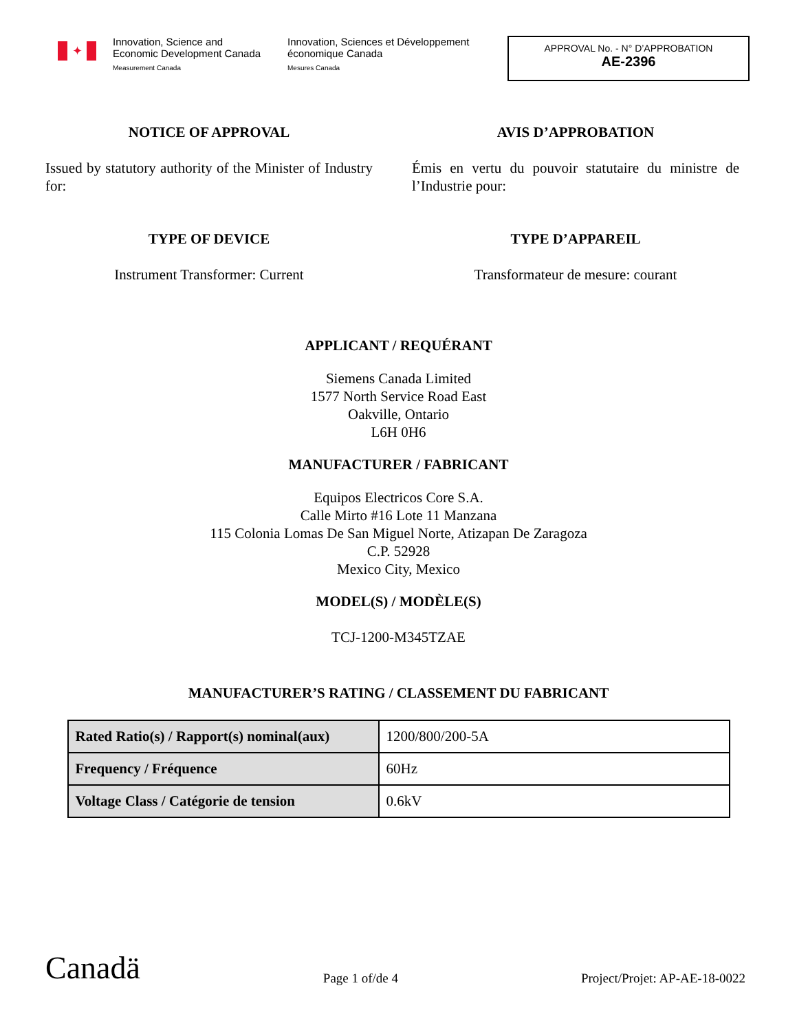✦
Innovation, Science and Economic Development Canada
Measurement Canada
Innovation, Sciences et Développement économique Canada
Mesures Canada
APPROVAL No. - N° D’APPROBATION
AE-2396
NOTICE OF APPROVAL
Issued by statutory authority of the Minister of Industry for:
AVIS D’APPROBATION
Émis en vertu du pouvoir statutaire du ministre de l’Industrie pour:
TYPE OF DEVICE
Instrument Transformer: Current
TYPE D’APPAREIL
Transformateur de mesure: courant
APPLICANT / REQUÉRANT
Siemens Canada Limited
1577 North Service Road East
Oakville, Ontario
L6H 0H6
MANUFACTURER / FABRICANT
Equipos Electricos Core S.A.
Calle Mirto #16 Lote 11 Manzana
115 Colonia Lomas De San Miguel Norte, Atizapan De Zaragoza
C.P. 52928
Mexico City, Mexico
MODEL(S) / MODÈLE(S)
TCJ-1200-M345TZAE
MANUFACTURER’S RATING / CLASSEMENT DU FABRICANT
| Rated Ratio(s) / Rapport(s) nominal(aux) | 1200/800/200-5A |
| Frequency / Fréquence | 60Hz |
| Voltage Class / Catégorie de tension | 0.6kV |
Canadä
Page 1 of/de 4
Project/Projet: AP-AE-18-0022